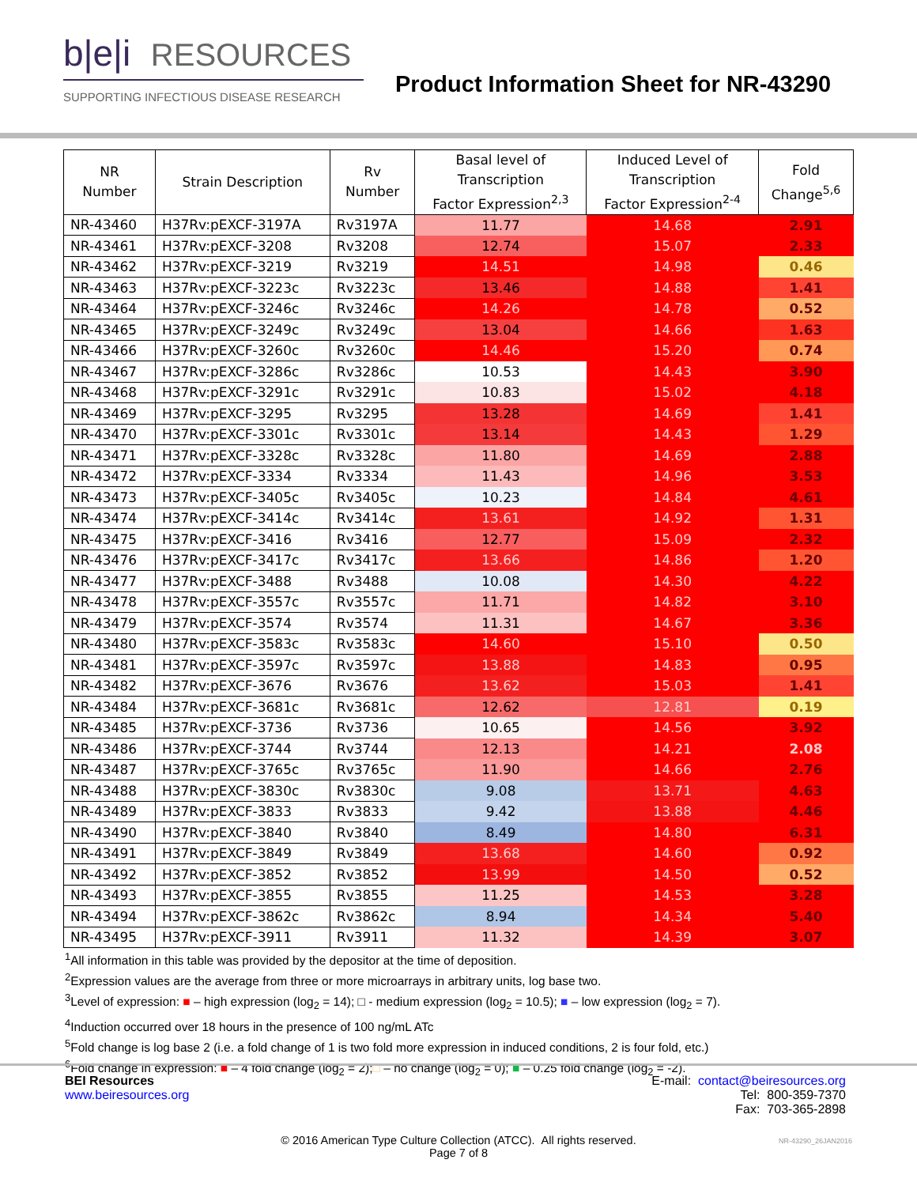b|e|i RESOURCES
SUPPORTING INFECTIOUS DISEASE RESEARCH
Product Information Sheet for NR-43290
| NR Number | Strain Description | Rv Number | Basal level of Transcription Factor Expression<sup>2,3</sup> | Induced Level of Transcription Factor Expression<sup>2-4</sup> | Fold Change<sup>5,6</sup> |
| --- | --- | --- | --- | --- | --- |
| NR-43460 | H37Rv:pEXCF-3197A | Rv3197A | 11.77 | 14.68 | 2.91 |
| NR-43461 | H37Rv:pEXCF-3208 | Rv3208 | 12.74 | 15.07 | 2.33 |
| NR-43462 | H37Rv:pEXCF-3219 | Rv3219 | 14.51 | 14.98 | 0.46 |
| NR-43463 | H37Rv:pEXCF-3223c | Rv3223c | 13.46 | 14.88 | 1.41 |
| NR-43464 | H37Rv:pEXCF-3246c | Rv3246c | 14.26 | 14.78 | 0.52 |
| NR-43465 | H37Rv:pEXCF-3249c | Rv3249c | 13.04 | 14.66 | 1.63 |
| NR-43466 | H37Rv:pEXCF-3260c | Rv3260c | 14.46 | 15.20 | 0.74 |
| NR-43467 | H37Rv:pEXCF-3286c | Rv3286c | 10.53 | 14.43 | 3.90 |
| NR-43468 | H37Rv:pEXCF-3291c | Rv3291c | 10.83 | 15.02 | 4.18 |
| NR-43469 | H37Rv:pEXCF-3295 | Rv3295 | 13.28 | 14.69 | 1.41 |
| NR-43470 | H37Rv:pEXCF-3301c | Rv3301c | 13.14 | 14.43 | 1.29 |
| NR-43471 | H37Rv:pEXCF-3328c | Rv3328c | 11.80 | 14.69 | 2.88 |
| NR-43472 | H37Rv:pEXCF-3334 | Rv3334 | 11.43 | 14.96 | 3.53 |
| NR-43473 | H37Rv:pEXCF-3405c | Rv3405c | 10.23 | 14.84 | 4.61 |
| NR-43474 | H37Rv:pEXCF-3414c | Rv3414c | 13.61 | 14.92 | 1.31 |
| NR-43475 | H37Rv:pEXCF-3416 | Rv3416 | 12.77 | 15.09 | 2.32 |
| NR-43476 | H37Rv:pEXCF-3417c | Rv3417c | 13.66 | 14.86 | 1.20 |
| NR-43477 | H37Rv:pEXCF-3488 | Rv3488 | 10.08 | 14.30 | 4.22 |
| NR-43478 | H37Rv:pEXCF-3557c | Rv3557c | 11.71 | 14.82 | 3.10 |
| NR-43479 | H37Rv:pEXCF-3574 | Rv3574 | 11.31 | 14.67 | 3.36 |
| NR-43480 | H37Rv:pEXCF-3583c | Rv3583c | 14.60 | 15.10 | 0.50 |
| NR-43481 | H37Rv:pEXCF-3597c | Rv3597c | 13.88 | 14.83 | 0.95 |
| NR-43482 | H37Rv:pEXCF-3676 | Rv3676 | 13.62 | 15.03 | 1.41 |
| NR-43484 | H37Rv:pEXCF-3681c | Rv3681c | 12.62 | 12.81 | 0.19 |
| NR-43485 | H37Rv:pEXCF-3736 | Rv3736 | 10.65 | 14.56 | 3.92 |
| NR-43486 | H37Rv:pEXCF-3744 | Rv3744 | 12.13 | 14.21 | 2.08 |
| NR-43487 | H37Rv:pEXCF-3765c | Rv3765c | 11.90 | 14.66 | 2.76 |
| NR-43488 | H37Rv:pEXCF-3830c | Rv3830c | 9.08 | 13.71 | 4.63 |
| NR-43489 | H37Rv:pEXCF-3833 | Rv3833 | 9.42 | 13.88 | 4.46 |
| NR-43490 | H37Rv:pEXCF-3840 | Rv3840 | 8.49 | 14.80 | 6.31 |
| NR-43491 | H37Rv:pEXCF-3849 | Rv3849 | 13.68 | 14.60 | 0.92 |
| NR-43492 | H37Rv:pEXCF-3852 | Rv3852 | 13.99 | 14.50 | 0.52 |
| NR-43493 | H37Rv:pEXCF-3855 | Rv3855 | 11.25 | 14.53 | 3.28 |
| NR-43494 | H37Rv:pEXCF-3862c | Rv3862c | 8.94 | 14.34 | 5.40 |
| NR-43495 | H37Rv:pEXCF-3911 | Rv3911 | 11.32 | 14.39 | 3.07 |
<sup>1</sup> All information in this table was provided by the depositor at the time of deposition.
<sup>2</sup> Expression values are the average from three or more microarrays in arbitrary units, log base two.
<sup>3</sup> Level of expression: ■ – high expression (log<sub>2</sub> = 14); □ - medium expression (log<sub>2</sub> = 10.5); ■ – low expression (log<sub>2</sub> = 7).
<sup>4</sup> Induction occurred over 18 hours in the presence of 100 ng/mL ATc
<sup>5</sup> Fold change is log base 2 (i.e. a fold change of 1 is two fold more expression in induced conditions, 2 is four fold, etc.)
<sup>6</sup> Fold change in expression: ■ – 4 fold change (log<sub>2</sub> = 2);□ – no change (log<sub>2</sub> = 0); ■ – 0.25 fold change (log<sub>2</sub> = -2).
BEI Resources
www.beiresources.org
E-mail: contact@beiresources.org
Tel: 800-359-7370
Fax: 703-365-2898
© 2016 American Type Culture Collection (ATCC). All rights reserved.
Page 7 of 8
NR-43290_26JAN2016